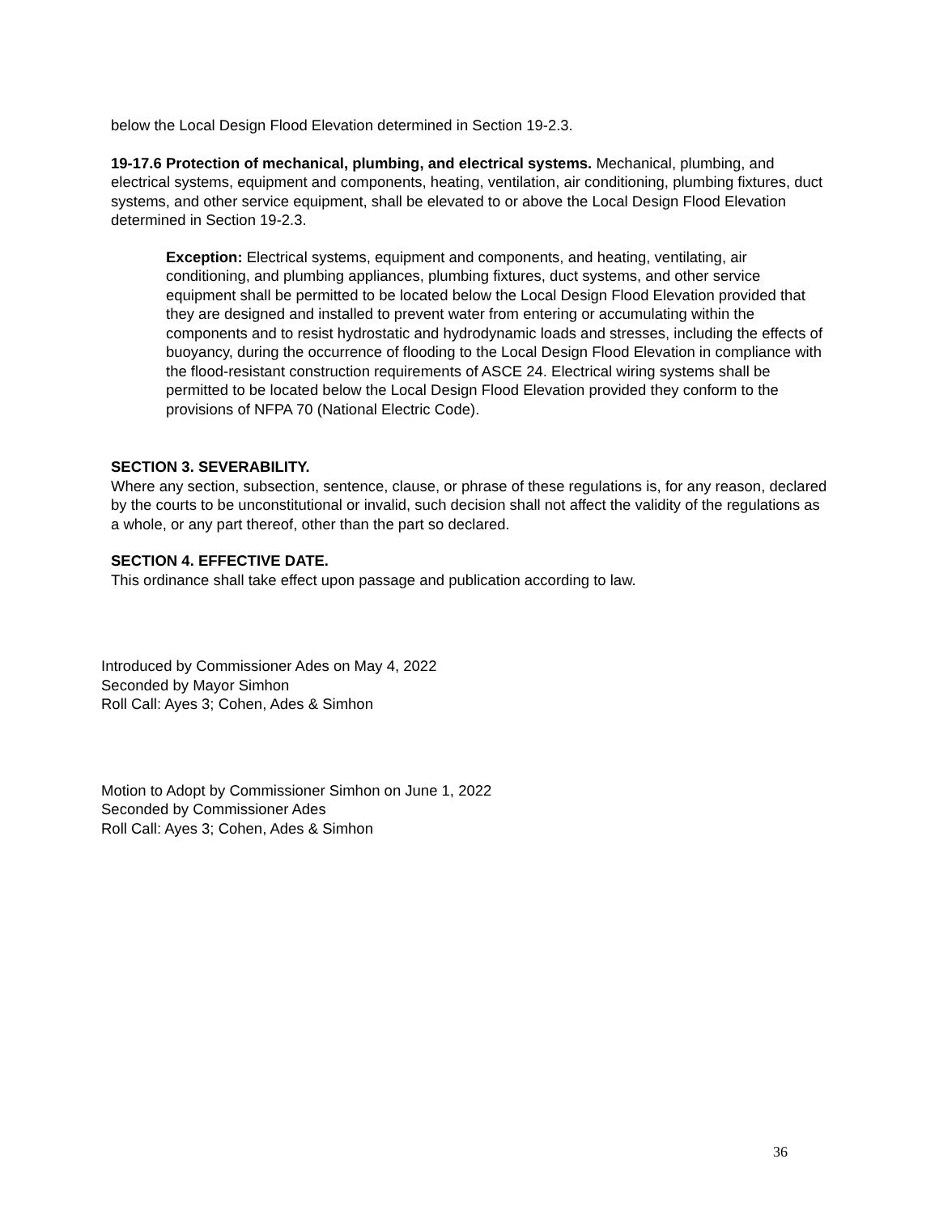below the Local Design Flood Elevation determined in Section 19-2.3.
19-17.6 Protection of mechanical, plumbing, and electrical systems. Mechanical, plumbing, and electrical systems, equipment and components, heating, ventilation, air conditioning, plumbing fixtures, duct systems, and other service equipment, shall be elevated to or above the Local Design Flood Elevation determined in Section 19-2.3.
Exception: Electrical systems, equipment and components, and heating, ventilating, air conditioning, and plumbing appliances, plumbing fixtures, duct systems, and other service equipment shall be permitted to be located below the Local Design Flood Elevation provided that they are designed and installed to prevent water from entering or accumulating within the components and to resist hydrostatic and hydrodynamic loads and stresses, including the effects of buoyancy, during the occurrence of flooding to the Local Design Flood Elevation in compliance with the flood-resistant construction requirements of ASCE 24. Electrical wiring systems shall be permitted to be located below the Local Design Flood Elevation provided they conform to the provisions of NFPA 70 (National Electric Code).
SECTION 3. SEVERABILITY.
Where any section, subsection, sentence, clause, or phrase of these regulations is, for any reason, declared by the courts to be unconstitutional or invalid, such decision shall not affect the validity of the regulations as a whole, or any part thereof, other than the part so declared.
SECTION 4. EFFECTIVE DATE.
This ordinance shall take effect upon passage and publication according to law.
Introduced by Commissioner Ades on May 4, 2022
Seconded by Mayor Simhon
Roll Call: Ayes 3; Cohen, Ades & Simhon
Motion to Adopt by Commissioner Simhon on June 1, 2022
Seconded by Commissioner Ades
Roll Call: Ayes 3; Cohen, Ades & Simhon
36